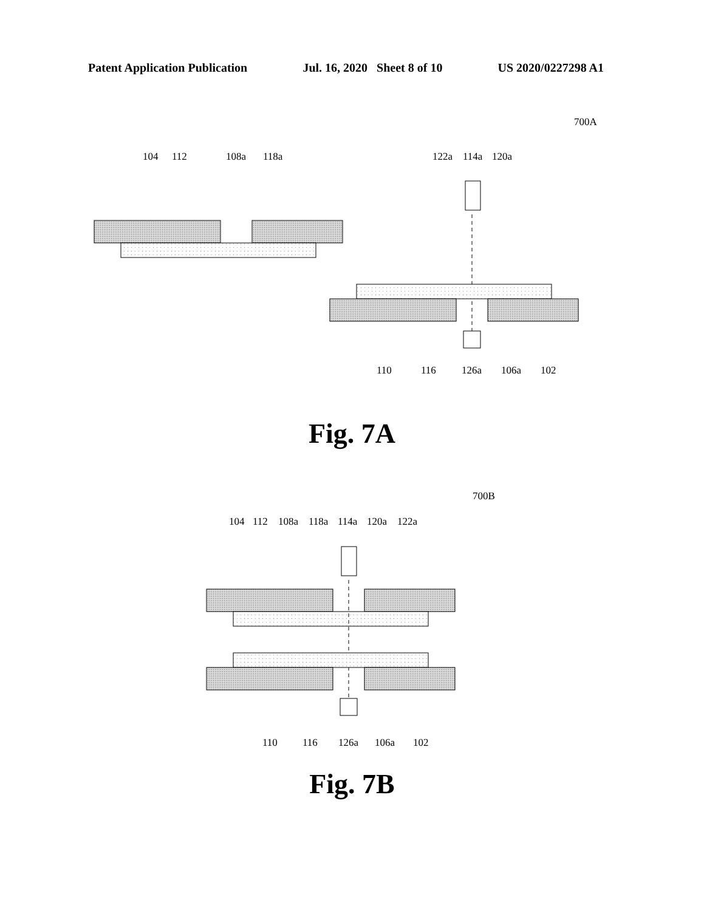Patent Application Publication Jul. 16, 2020 Sheet 8 of 10 US 2020/0227298 A1
700A
104
112
108a
118a
122a
114a
120a
110
116
126a
106a
102
Fig. 7A
700B
104
112
108a
118a
114a
120a
122a
110
116
126a
106a
102
Fig. 7B